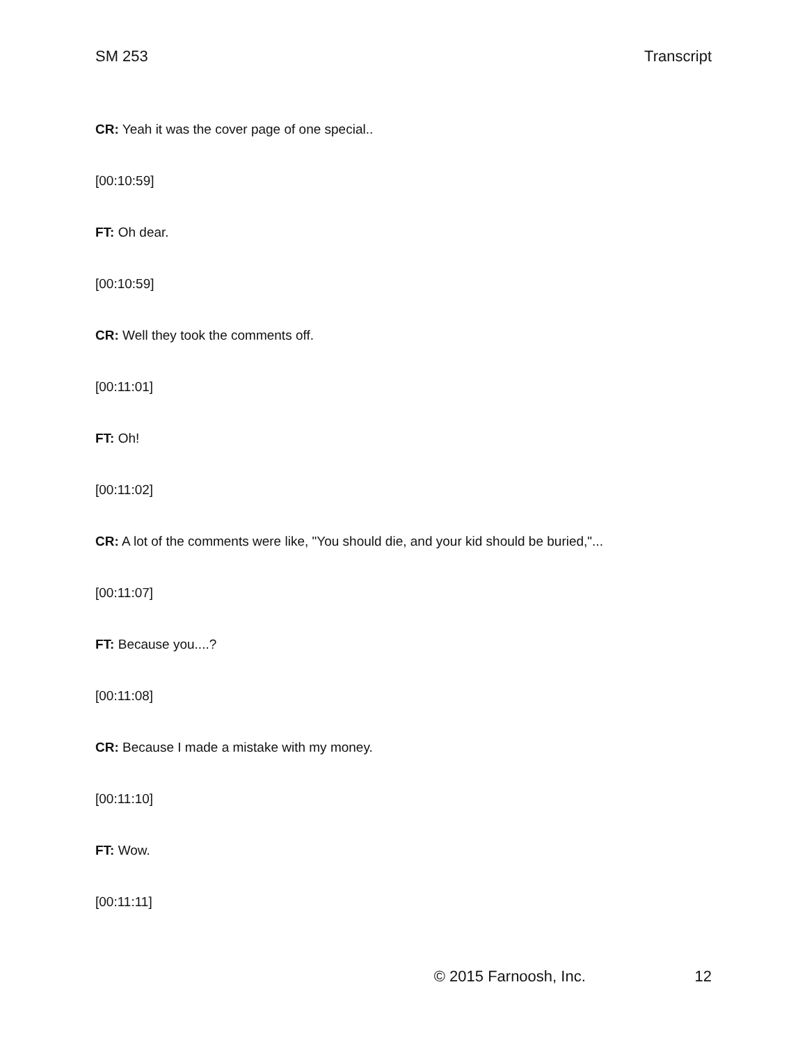SM 253 Transcript
CR: Yeah it was the cover page of one special..
[00:10:59]
FT: Oh dear.
[00:10:59]
CR: Well they took the comments off.
[00:11:01]
FT: Oh!
[00:11:02]
CR: A lot of the comments were like, "You should die, and your kid should be buried,"...
[00:11:07]
FT: Because you....?
[00:11:08]
CR: Because I made a mistake with my money.
[00:11:10]
FT: Wow.
[00:11:11]
© 2015 Farnoosh, Inc. 12